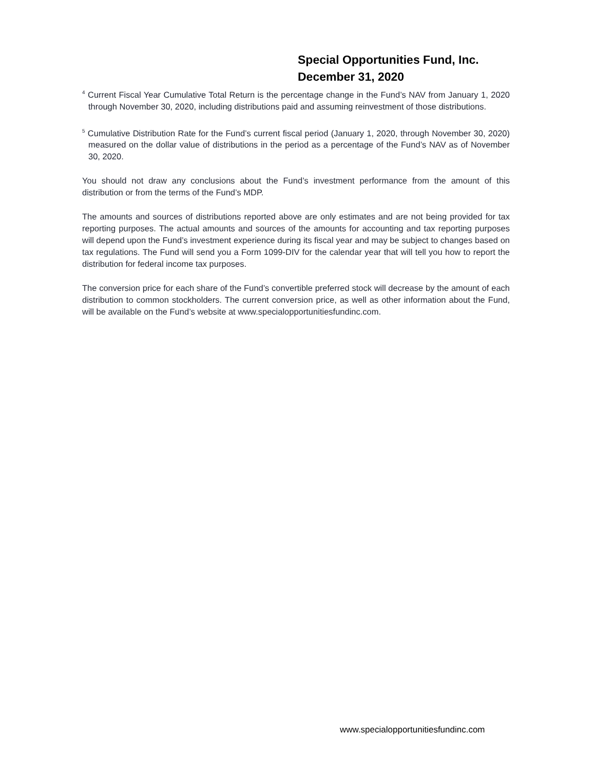Special Opportunities Fund, Inc.
December 31, 2020
<sup>4</sup> Current Fiscal Year Cumulative Total Return is the percentage change in the Fund’s NAV from January 1, 2020 through November 30, 2020, including distributions paid and assuming reinvestment of those distributions.
<sup>5</sup> Cumulative Distribution Rate for the Fund’s current fiscal period (January 1, 2020, through November 30, 2020) measured on the dollar value of distributions in the period as a percentage of the Fund’s NAV as of November 30, 2020.
You should not draw any conclusions about the Fund’s investment performance from the amount of this distribution or from the terms of the Fund’s MDP.
The amounts and sources of distributions reported above are only estimates and are not being provided for tax reporting purposes. The actual amounts and sources of the amounts for accounting and tax reporting purposes will depend upon the Fund’s investment experience during its fiscal year and may be subject to changes based on tax regulations. The Fund will send you a Form 1099-DIV for the calendar year that will tell you how to report the distribution for federal income tax purposes.
The conversion price for each share of the Fund’s convertible preferred stock will decrease by the amount of each distribution to common stockholders. The current conversion price, as well as other information about the Fund, will be available on the Fund’s website at www.specialopportunitiesfundinc.com.
www.specialopportunitiesfundinc.com